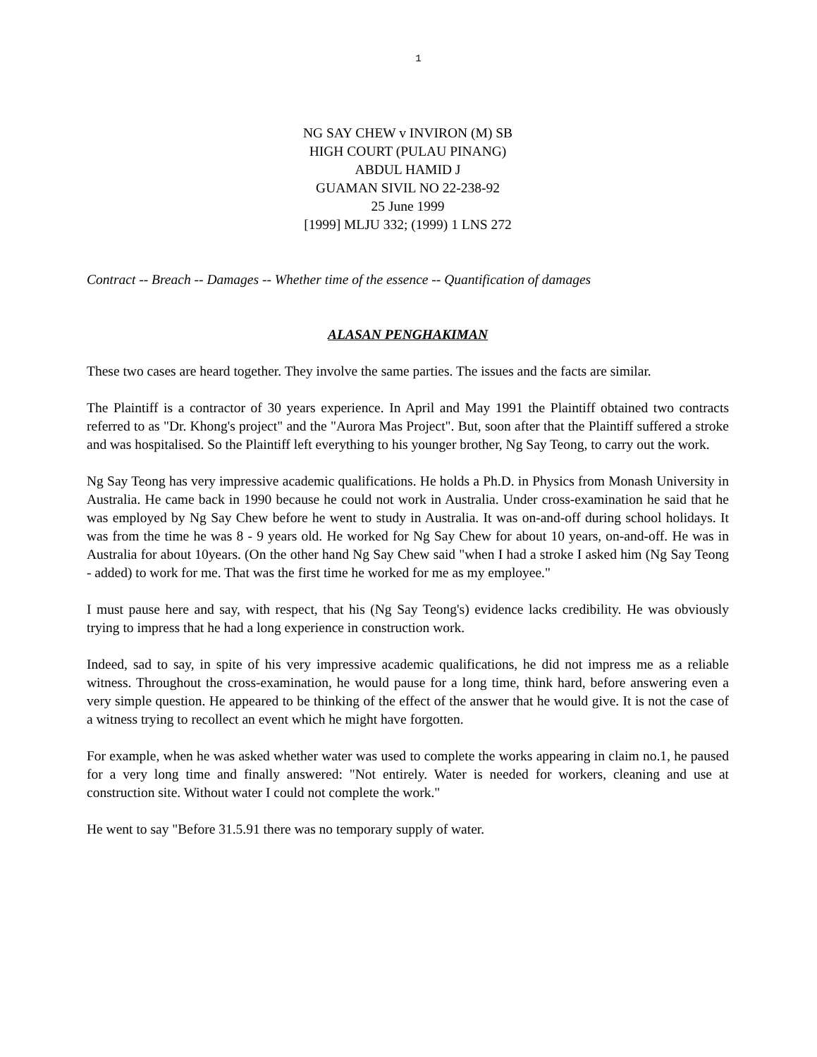1
NG SAY CHEW v INVIRON (M) SB
HIGH COURT (PULAU PINANG)
ABDUL HAMID J
GUAMAN SIVIL NO 22-238-92
25 June 1999
[1999] MLJU 332; (1999) 1 LNS 272
Contract -- Breach -- Damages -- Whether time of the essence -- Quantification of damages
ALASAN PENGHAKIMAN
These two cases are heard together. They involve the same parties. The issues and the facts are similar.
The Plaintiff is a contractor of 30 years experience. In April and May 1991 the Plaintiff obtained two contracts referred to as "Dr. Khong's project" and the "Aurora Mas Project". But, soon after that the Plaintiff suffered a stroke and was hospitalised. So the Plaintiff left everything to his younger brother, Ng Say Teong, to carry out the work.
Ng Say Teong has very impressive academic qualifications. He holds a Ph.D. in Physics from Monash University in Australia. He came back in 1990 because he could not work in Australia. Under cross-examination he said that he was employed by Ng Say Chew before he went to study in Australia. It was on-and-off during school holidays. It was from the time he was 8 - 9 years old. He worked for Ng Say Chew for about 10 years, on-and-off. He was in Australia for about 10years. (On the other hand Ng Say Chew said "when I had a stroke I asked him (Ng Say Teong - added) to work for me. That was the first time he worked for me as my employee."
I must pause here and say, with respect, that his (Ng Say Teong's) evidence lacks credibility. He was obviously trying to impress that he had a long experience in construction work.
Indeed, sad to say, in spite of his very impressive academic qualifications, he did not impress me as a reliable witness. Throughout the cross-examination, he would pause for a long time, think hard, before answering even a very simple question. He appeared to be thinking of the effect of the answer that he would give. It is not the case of a witness trying to recollect an event which he might have forgotten.
For example, when he was asked whether water was used to complete the works appearing in claim no.1, he paused for a very long time and finally answered: "Not entirely. Water is needed for workers, cleaning and use at construction site. Without water I could not complete the work."
He went to say "Before 31.5.91 there was no temporary supply of water.